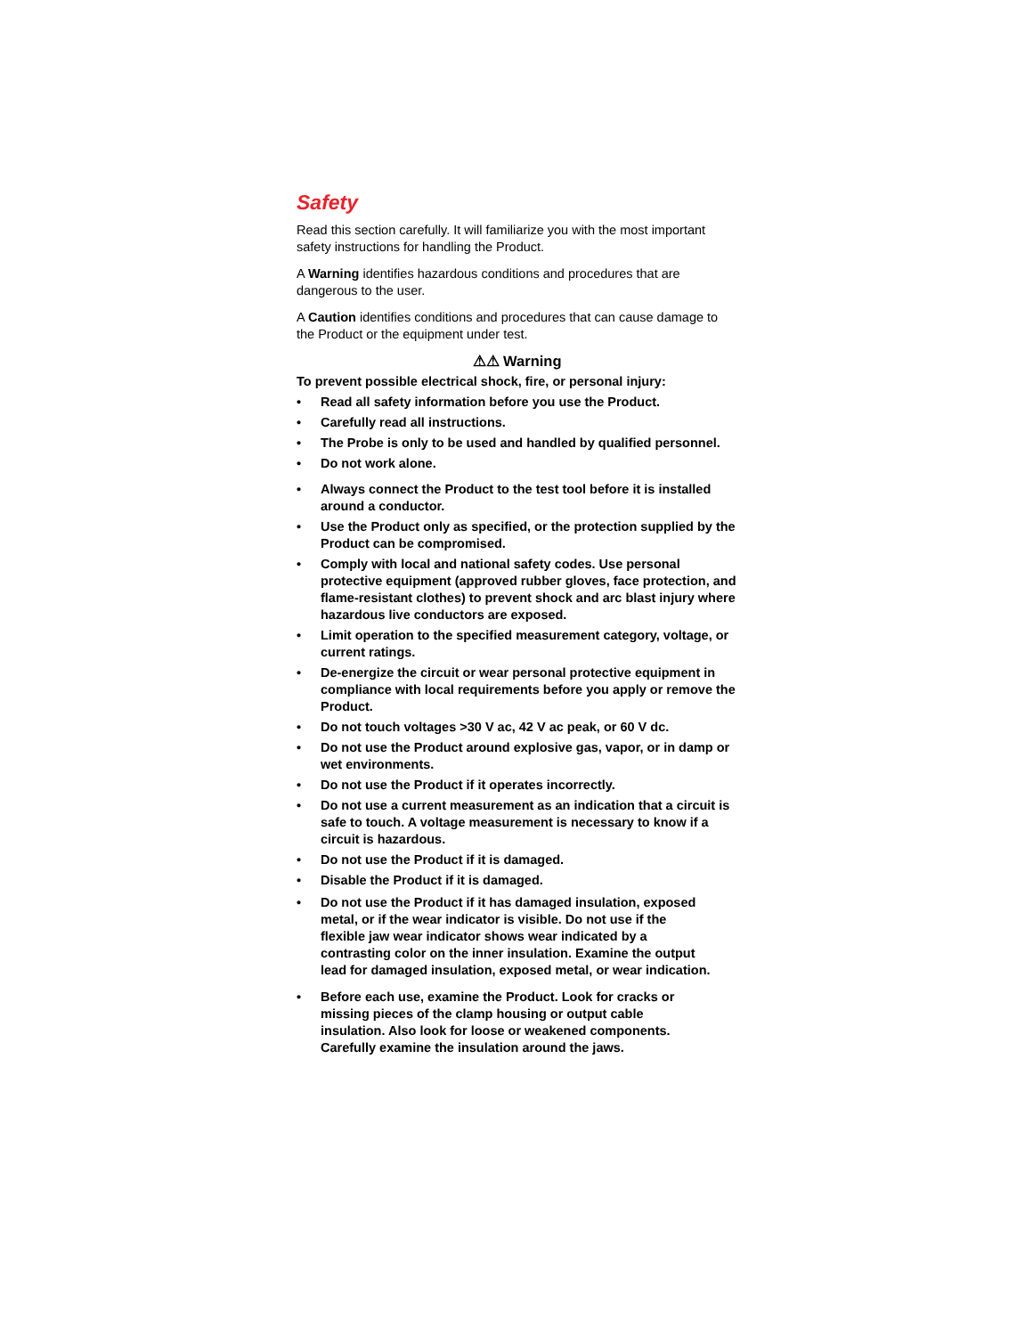Safety
Read this section carefully. It will familiarize you with the most important safety instructions for handling the Product.
A Warning identifies hazardous conditions and procedures that are dangerous to the user.
A Caution identifies conditions and procedures that can cause damage to the Product or the equipment under test.
⚠⚠ Warning
To prevent possible electrical shock, fire, or personal injury:
• Read all safety information before you use the Product.
• Carefully read all instructions.
• The Probe is only to be used and handled by qualified personnel.
• Do not work alone.
• Always connect the Product to the test tool before it is installed around a conductor.
• Use the Product only as specified, or the protection supplied by the Product can be compromised.
• Comply with local and national safety codes. Use personal protective equipment (approved rubber gloves, face protection, and flame-resistant clothes) to prevent shock and arc blast injury where hazardous live conductors are exposed.
• Limit operation to the specified measurement category, voltage, or current ratings.
• De-energize the circuit or wear personal protective equipment in compliance with local requirements before you apply or remove the Product.
• Do not touch voltages >30 V ac, 42 V ac peak, or 60 V dc.
• Do not use the Product around explosive gas, vapor, or in damp or wet environments.
• Do not use the Product if it operates incorrectly.
• Do not use a current measurement as an indication that a circuit is safe to touch. A voltage measurement is necessary to know if a circuit is hazardous.
• Do not use the Product if it is damaged.
• Disable the Product if it is damaged.
• Do not use the Product if it has damaged insulation, exposed metal, or if the wear indicator is visible. Do not use if the flexible jaw wear indicator shows wear indicated by a contrasting color on the inner insulation. Examine the output lead for damaged insulation, exposed metal, or wear indication.
• Before each use, examine the Product. Look for cracks or missing pieces of the clamp housing or output cable insulation. Also look for loose or weakened components. Carefully examine the insulation around the jaws.